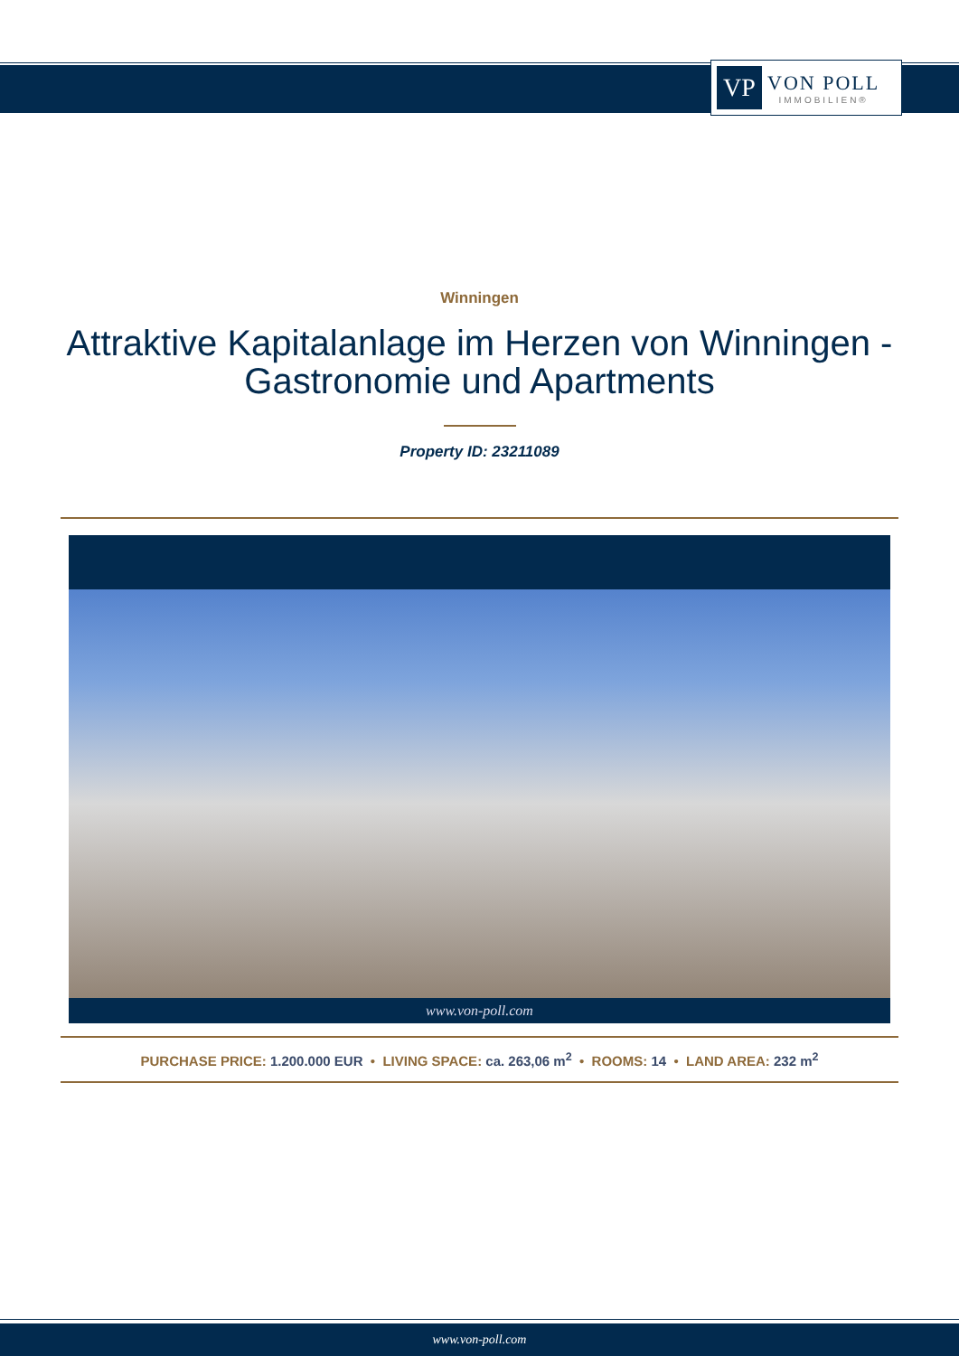VP
VON POLL
IMMOBILIEN®
Winningen
Attraktive Kapitalanlage im Herzen von Winningen - Gastronomie und Apartments
Property ID: 23211089
www.von-poll.com
PURCHASE PRICE: 1.200.000 EUR • LIVING SPACE: ca. 263,06 m<sup>2</sup> • ROOMS: 14 • LAND AREA: 232 m<sup>2</sup>
www.von-poll.com